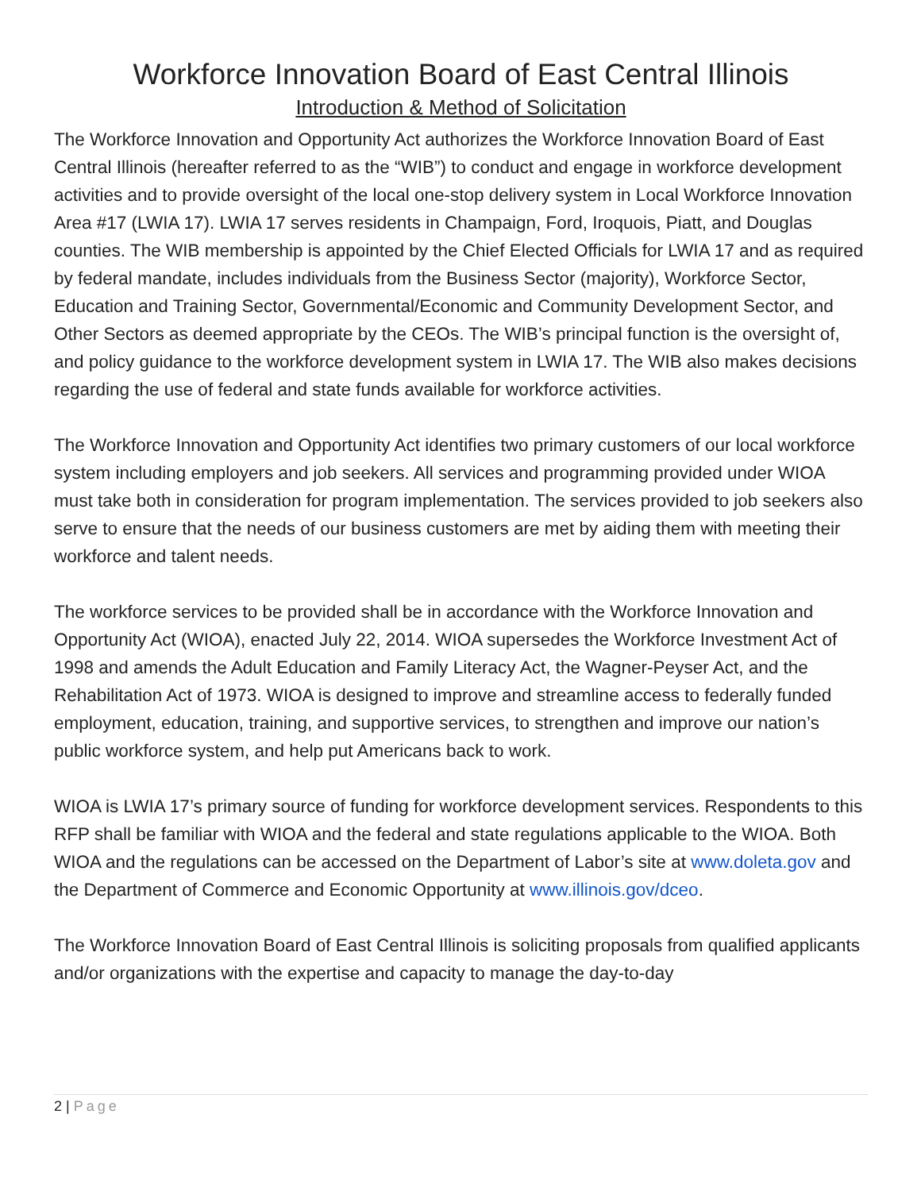Workforce Innovation Board of East Central Illinois
Introduction & Method of Solicitation
The Workforce Innovation and Opportunity Act authorizes the Workforce Innovation Board of East Central Illinois (hereafter referred to as the “WIB”) to conduct and engage in workforce development activities and to provide oversight of the local one-stop delivery system in Local Workforce Innovation Area #17 (LWIA 17). LWIA 17 serves residents in Champaign, Ford, Iroquois, Piatt, and Douglas counties. The WIB membership is appointed by the Chief Elected Officials for LWIA 17 and as required by federal mandate, includes individuals from the Business Sector (majority), Workforce Sector, Education and Training Sector, Governmental/Economic and Community Development Sector, and Other Sectors as deemed appropriate by the CEOs. The WIB’s principal function is the oversight of, and policy guidance to the workforce development system in LWIA 17. The WIB also makes decisions regarding the use of federal and state funds available for workforce activities.
The Workforce Innovation and Opportunity Act identifies two primary customers of our local workforce system including employers and job seekers. All services and programming provided under WIOA must take both in consideration for program implementation. The services provided to job seekers also serve to ensure that the needs of our business customers are met by aiding them with meeting their workforce and talent needs.
The workforce services to be provided shall be in accordance with the Workforce Innovation and Opportunity Act (WIOA), enacted July 22, 2014. WIOA supersedes the Workforce Investment Act of 1998 and amends the Adult Education and Family Literacy Act, the Wagner-Peyser Act, and the Rehabilitation Act of 1973. WIOA is designed to improve and streamline access to federally funded employment, education, training, and supportive services, to strengthen and improve our nation’s public workforce system, and help put Americans back to work.
WIOA is LWIA 17’s primary source of funding for workforce development services. Respondents to this RFP shall be familiar with WIOA and the federal and state regulations applicable to the WIOA. Both WIOA and the regulations can be accessed on the Department of Labor’s site at www.doleta.gov and the Department of Commerce and Economic Opportunity at www.illinois.gov/dceo.
The Workforce Innovation Board of East Central Illinois is soliciting proposals from qualified applicants and/or organizations with the expertise and capacity to manage the day-to-day
2 | Page